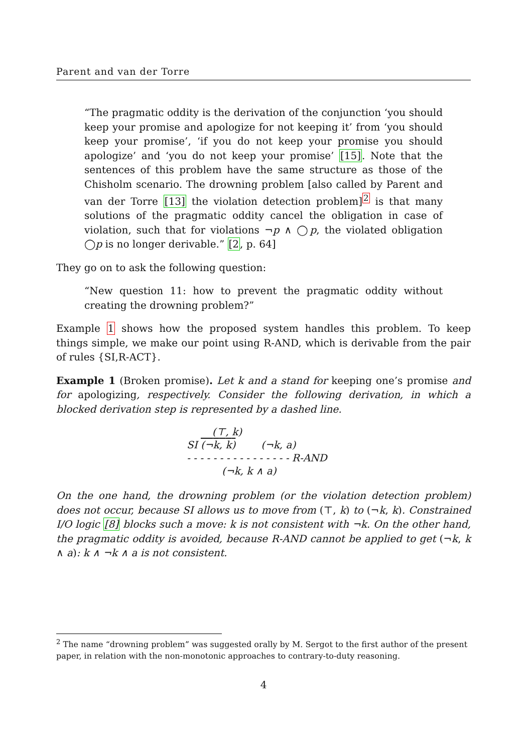Parent and van der Torre
“The pragmatic oddity is the derivation of the conjunction ‘you should keep your promise and apologize for not keeping it’ from ‘you should keep your promise’, ‘if you do not keep your promise you should apologize’ and ‘you do not keep your promise’ [15]. Note that the sentences of this problem have the same structure as those of the Chisholm scenario. The drowning problem [also called by Parent and van der Torre [13] the violation detection problem]<sup>2</sup> is that many solutions of the pragmatic oddity cancel the obligation in case of violation, such that for violations ¬p ∧ ◯p, the violated obligation ◯p is no longer derivable.” [2, p. 64]
They go on to ask the following question:
“New question 11: how to prevent the pragmatic oddity without creating the drowning problem?”
Example 1 shows how the proposed system handles this problem. To keep things simple, we make our point using R-AND, which is derivable from the pair of rules {SI,R-ACT}.
Example 1 (Broken promise). Let k and a stand for keeping one’s promise and for apologizing, respectively. Consider the following derivation, in which a blocked derivation step is represented by a dashed line.
(⊤, k)
SI (¬k, k) (¬k, a)
- - - - - - - - - - - - - - - - R-AND
(¬k, k ∧ a)
On the one hand, the drowning problem (or the violation detection problem) does not occur, because SI allows us to move from (⊤, k) to (¬k, k). Constrained I/O logic [8] blocks such a move: k is not consistent with ¬k. On the other hand, the pragmatic oddity is avoided, because R-AND cannot be applied to get (¬k, k ∧ a): k ∧ ¬k ∧ a is not consistent.
<sup>2</sup> The name “drowning problem” was suggested orally by M. Sergot to the first author of the present paper, in relation with the non-monotonic approaches to contrary-to-duty reasoning.
4